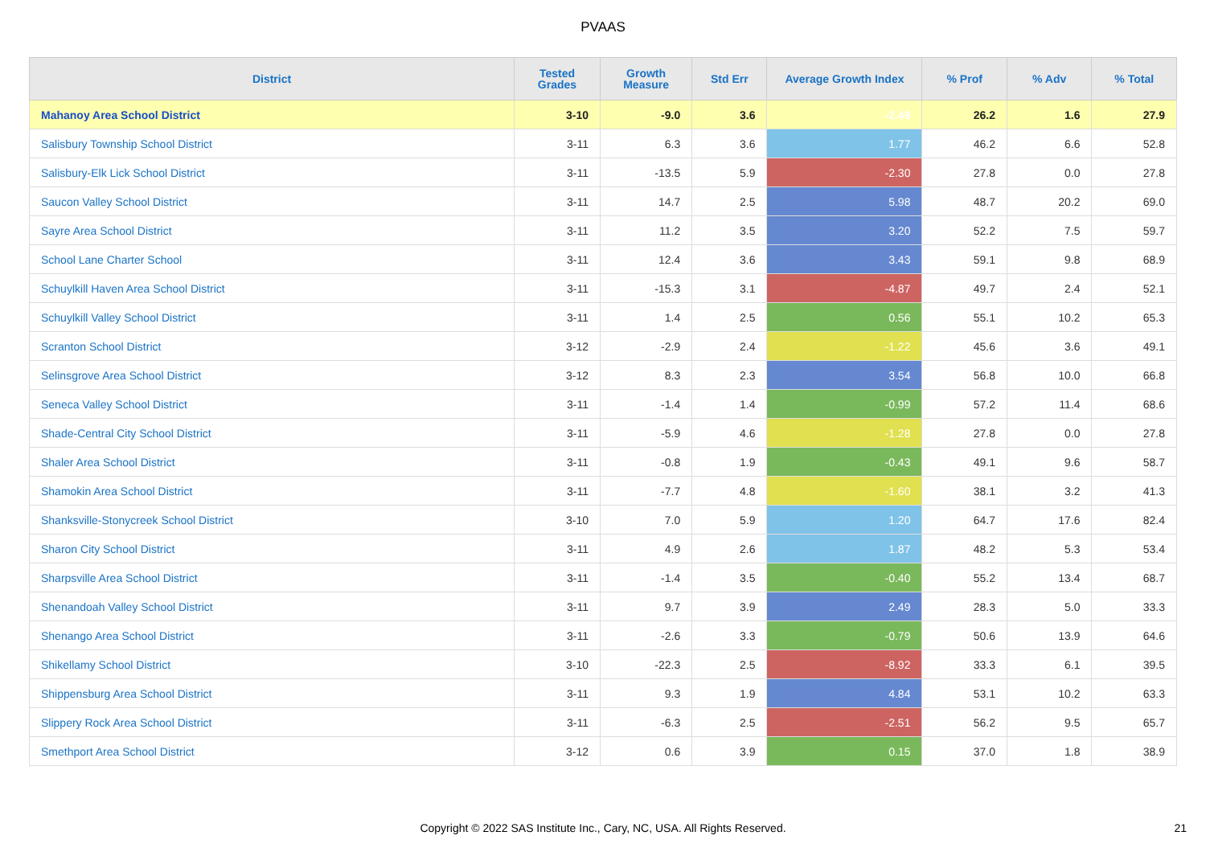PVAAS
| District | Tested Grades | Growth Measure | Std Err | Average Growth Index | % Prof | % Adv | % Total |
| --- | --- | --- | --- | --- | --- | --- | --- |
| Mahanoy Area School District | 3-10 | -9.0 | 3.6 | -2.49 | 26.2 | 1.6 | 27.9 |
| Salisbury Township School District | 3-11 | 6.3 | 3.6 | 1.77 | 46.2 | 6.6 | 52.8 |
| Salisbury-Elk Lick School District | 3-11 | -13.5 | 5.9 | -2.30 | 27.8 | 0.0 | 27.8 |
| Saucon Valley School District | 3-11 | 14.7 | 2.5 | 5.98 | 48.7 | 20.2 | 69.0 |
| Sayre Area School District | 3-11 | 11.2 | 3.5 | 3.20 | 52.2 | 7.5 | 59.7 |
| School Lane Charter School | 3-11 | 12.4 | 3.6 | 3.43 | 59.1 | 9.8 | 68.9 |
| Schuylkill Haven Area School District | 3-11 | -15.3 | 3.1 | -4.87 | 49.7 | 2.4 | 52.1 |
| Schuylkill Valley School District | 3-11 | 1.4 | 2.5 | 0.56 | 55.1 | 10.2 | 65.3 |
| Scranton School District | 3-12 | -2.9 | 2.4 | -1.22 | 45.6 | 3.6 | 49.1 |
| Selinsgrove Area School District | 3-12 | 8.3 | 2.3 | 3.54 | 56.8 | 10.0 | 66.8 |
| Seneca Valley School District | 3-11 | -1.4 | 1.4 | -0.99 | 57.2 | 11.4 | 68.6 |
| Shade-Central City School District | 3-11 | -5.9 | 4.6 | -1.28 | 27.8 | 0.0 | 27.8 |
| Shaler Area School District | 3-11 | -0.8 | 1.9 | -0.43 | 49.1 | 9.6 | 58.7 |
| Shamokin Area School District | 3-11 | -7.7 | 4.8 | -1.60 | 38.1 | 3.2 | 41.3 |
| Shanksville-Stonycreek School District | 3-10 | 7.0 | 5.9 | 1.20 | 64.7 | 17.6 | 82.4 |
| Sharon City School District | 3-11 | 4.9 | 2.6 | 1.87 | 48.2 | 5.3 | 53.4 |
| Sharpsville Area School District | 3-11 | -1.4 | 3.5 | -0.40 | 55.2 | 13.4 | 68.7 |
| Shenandoah Valley School District | 3-11 | 9.7 | 3.9 | 2.49 | 28.3 | 5.0 | 33.3 |
| Shenango Area School District | 3-11 | -2.6 | 3.3 | -0.79 | 50.6 | 13.9 | 64.6 |
| Shikellamy School District | 3-10 | -22.3 | 2.5 | -8.92 | 33.3 | 6.1 | 39.5 |
| Shippensburg Area School District | 3-11 | 9.3 | 1.9 | 4.84 | 53.1 | 10.2 | 63.3 |
| Slippery Rock Area School District | 3-11 | -6.3 | 2.5 | -2.51 | 56.2 | 9.5 | 65.7 |
| Smethport Area School District | 3-12 | 0.6 | 3.9 | 0.15 | 37.0 | 1.8 | 38.9 |
Copyright © 2022 SAS Institute Inc., Cary, NC, USA. All Rights Reserved.
21